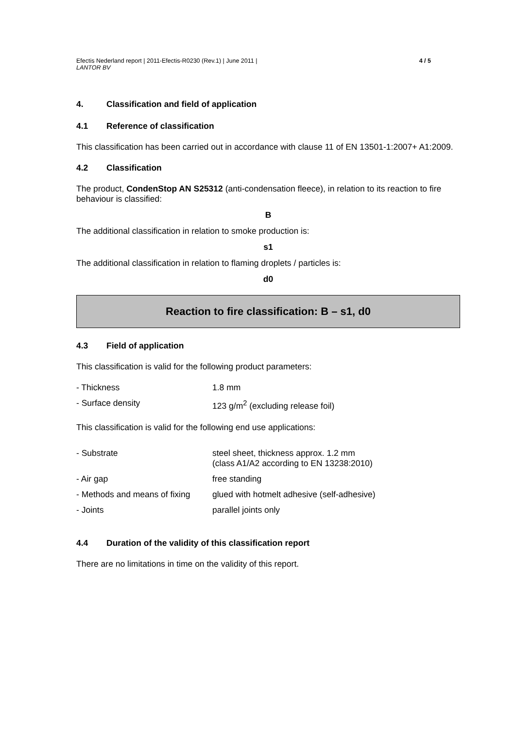Efectis Nederland report | 2011-Efectis-R0230 (Rev.1) | June 2011 |
LANTOR BV
4 / 5
4. Classification and field of application
4.1 Reference of classification
This classification has been carried out in accordance with clause 11 of EN 13501-1:2007+ A1:2009.
4.2 Classification
The product, CondenStop AN S25312 (anti-condensation fleece), in relation to its reaction to fire behaviour is classified:
B
The additional classification in relation to smoke production is:
s1
The additional classification in relation to flaming droplets / particles is:
d0
Reaction to fire classification: B – s1, d0
4.3 Field of application
This classification is valid for the following product parameters:
| - Thickness | 1.8 mm |
| - Surface density | 123 g/m<sup>2</sup> (excluding release foil) |
This classification is valid for the following end use applications:
| - Substrate | steel sheet, thickness approx. 1.2 mm (class A1/A2 according to EN 13238:2010) |
| - Air gap | free standing |
| - Methods and means of fixing | glued with hotmelt adhesive (self-adhesive) |
| - Joints | parallel joints only |
4.4 Duration of the validity of this classification report
There are no limitations in time on the validity of this report.